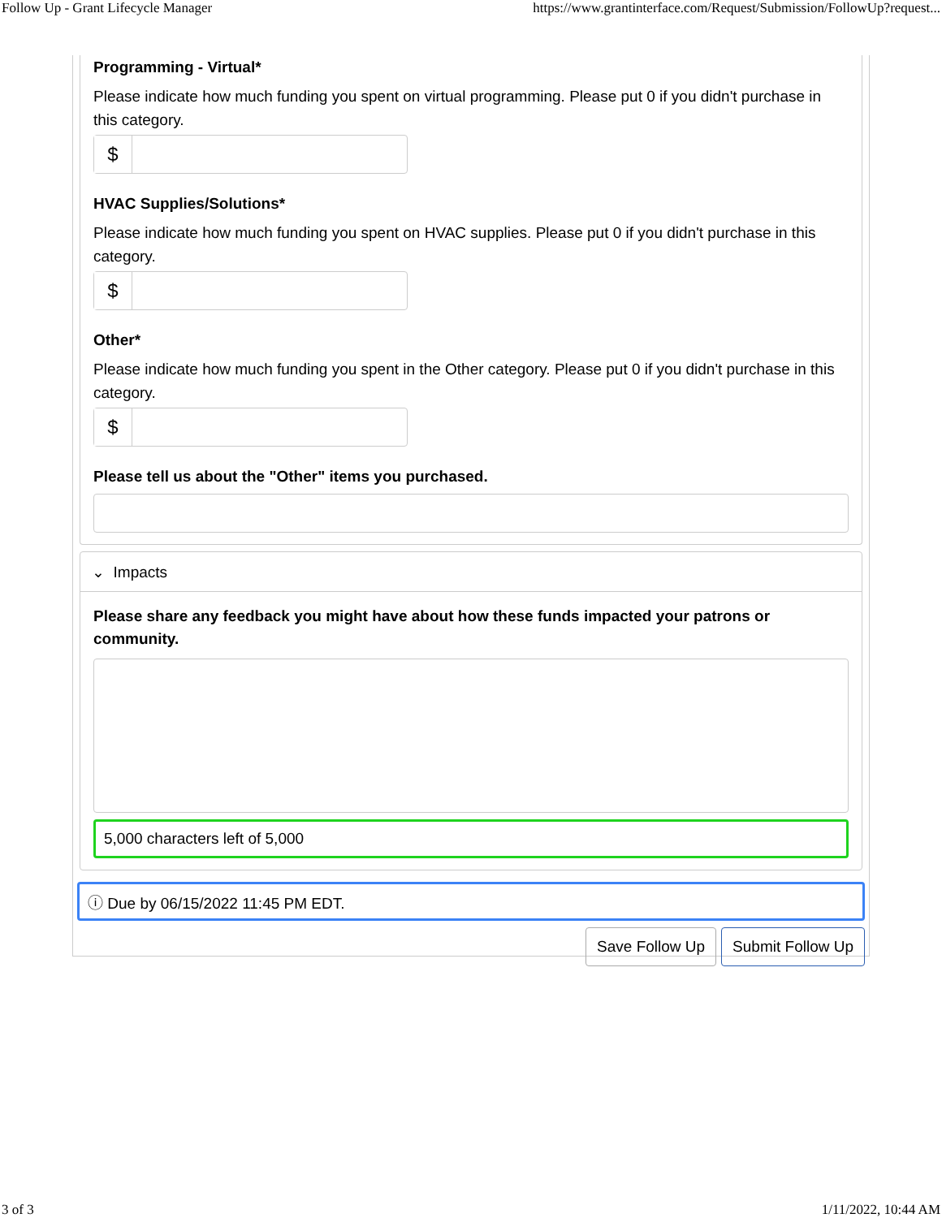Follow Up - Grant Lifecycle Manager https://www.grantinterface.com/Request/Submission/FollowUp?request...
Programming - Virtual*
Please indicate how much funding you spent on virtual programming. Please put 0 if you didn't purchase in this category.
$
HVAC Supplies/Solutions*
Please indicate how much funding you spent on HVAC supplies. Please put 0 if you didn't purchase in this category.
$
Other*
Please indicate how much funding you spent in the Other category. Please put 0 if you didn't purchase in this category.
$
Please tell us about the "Other" items you purchased.
⌄ Impacts
Please share any feedback you might have about how these funds impacted your patrons or community.
5,000 characters left of 5,000
ⓘ Due by 06/15/2022 11:45 PM EDT.
Save Follow Up Submit Follow Up
3 of 3 1/11/2022, 10:44 AM